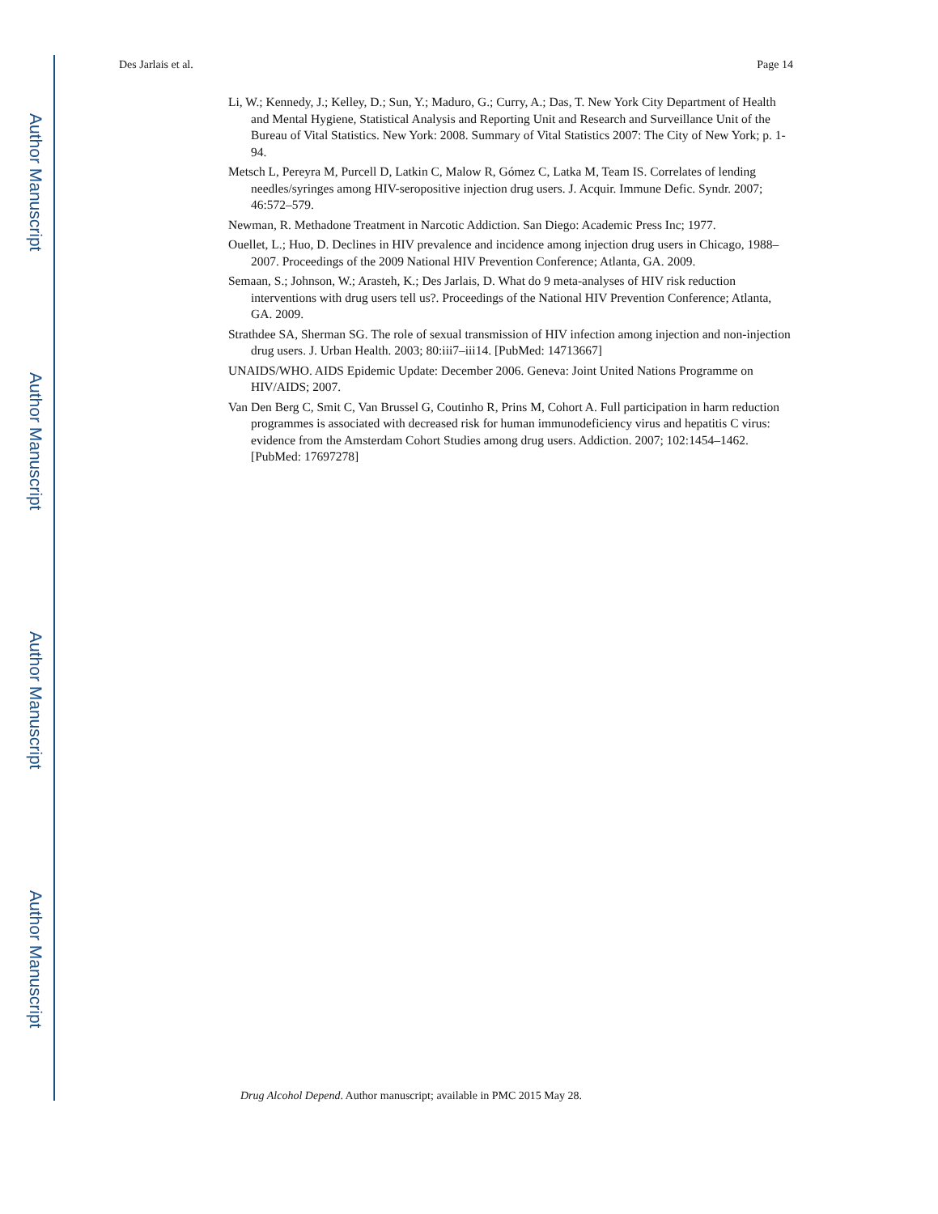Author Manuscript
Author Manuscript
Author Manuscript
Author Manuscript
Des Jarlais et al. Page 14
Li, W.; Kennedy, J.; Kelley, D.; Sun, Y.; Maduro, G.; Curry, A.; Das, T. New York City Department of Health and Mental Hygiene, Statistical Analysis and Reporting Unit and Research and Surveillance Unit of the Bureau of Vital Statistics. New York: 2008. Summary of Vital Statistics 2007: The City of New York; p. 1-94.
Metsch L, Pereyra M, Purcell D, Latkin C, Malow R, Gómez C, Latka M, Team IS. Correlates of lending needles/syringes among HIV-seropositive injection drug users. J. Acquir. Immune Defic. Syndr. 2007; 46:572–579.
Newman, R. Methadone Treatment in Narcotic Addiction. San Diego: Academic Press Inc; 1977.
Ouellet, L.; Huo, D. Declines in HIV prevalence and incidence among injection drug users in Chicago, 1988–2007. Proceedings of the 2009 National HIV Prevention Conference; Atlanta, GA. 2009.
Semaan, S.; Johnson, W.; Arasteh, K.; Des Jarlais, D. What do 9 meta-analyses of HIV risk reduction interventions with drug users tell us?. Proceedings of the National HIV Prevention Conference; Atlanta, GA. 2009.
Strathdee SA, Sherman SG. The role of sexual transmission of HIV infection among injection and non-injection drug users. J. Urban Health. 2003; 80:iii7–iii14. [PubMed: 14713667]
UNAIDS/WHO. AIDS Epidemic Update: December 2006. Geneva: Joint United Nations Programme on HIV/AIDS; 2007.
Van Den Berg C, Smit C, Van Brussel G, Coutinho R, Prins M, Cohort A. Full participation in harm reduction programmes is associated with decreased risk for human immunodeficiency virus and hepatitis C virus: evidence from the Amsterdam Cohort Studies among drug users. Addiction. 2007; 102:1454–1462. [PubMed: 17697278]
Drug Alcohol Depend. Author manuscript; available in PMC 2015 May 28.